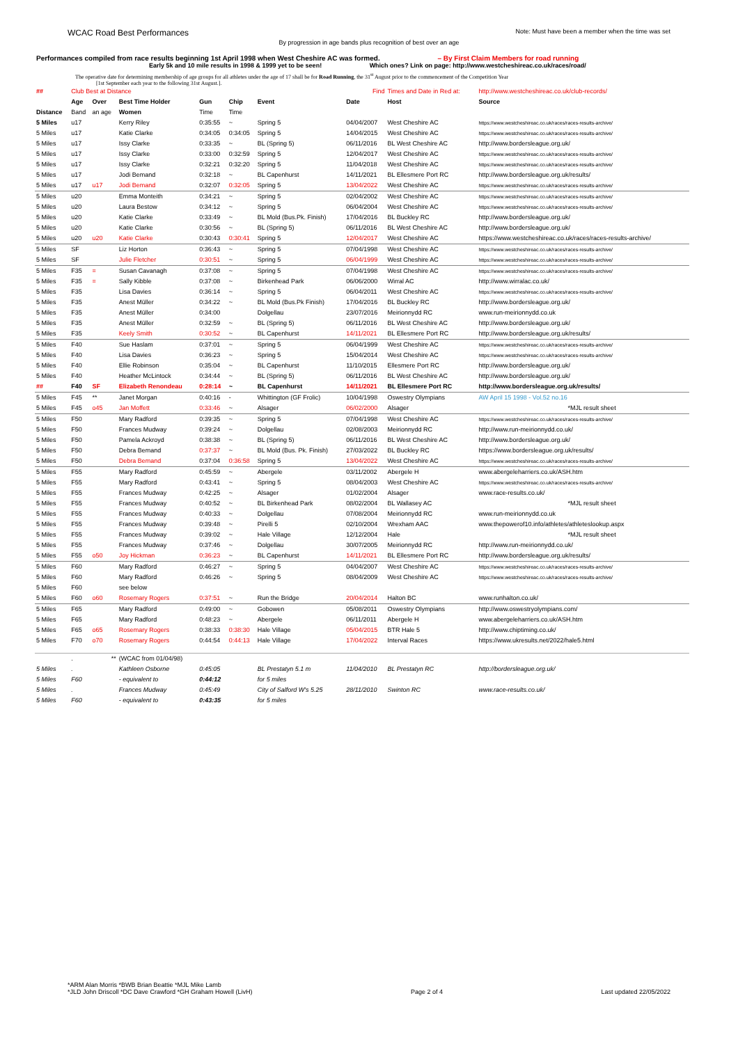WCAC Road Best Performances Note: Must have been a member when the time was set
By progression in age bands plus recognition of best over an age
Performances compiled from race results beginning 1st April 1998 when West Cheshire AC was formed. – By First Claim Members for road running
Early 5k and 10 mile results in 1998 & 1999 yet to be seen! Which ones? Link on page: http://www.westcheshireac.co.uk/races/road/
The operative date for determining membership of age groups for all athletes under the age of 17 shall be for Road Running, the 31<sup>st</sup> August prior to the commencement of the Competition Year
[1st September each year to the following 31st August.].
| ## | Club Best at Distance | | | | | Find | | Times and Date in Red at: | http://www.westcheshireac.co.uk/club-records/ |
| | Age | Over | Best Time Holder | Gun | Chip | Event | Date | Host | Source |
| Distance | Band | an age | Women | Time | Time | | | | |
| 5 Miles | u17 | | Kerry Riley | 0:35:55 | ~ | Spring 5 | 04/04/2007 | West Cheshire AC | https://www.westcheshireac.co.uk/races/races-results-archive/ |
| 5 Miles | u17 | | Katie Clarke | 0:34:05 | 0:34:05 | Spring 5 | 14/04/2015 | West Cheshire AC | https://www.westcheshireac.co.uk/races/races-results-archive/ |
| 5 Miles | u17 | | Issy Clarke | 0:33:35 | ~ | BL (Spring 5) | 06/11/2016 | BL West Cheshire AC | http://www.bordersleague.org.uk/ |
| 5 Miles | u17 | | Issy Clarke | 0:33:00 | 0:32:59 | Spring 5 | 12/04/2017 | West Cheshire AC | https://www.westcheshireac.co.uk/races/races-results-archive/ |
| 5 Miles | u17 | | Issy Clarke | 0:32:21 | 0:32:20 | Spring 5 | 11/04/2018 | West Cheshire AC | https://www.westcheshireac.co.uk/races/races-results-archive/ |
| 5 Miles | u17 | | Jodi Bemand | 0:32:18 | ~ | BL Capenhurst | 14/11/2021 | BL Ellesmere Port RC | http://www.bordersleague.org.uk/results/ |
| 5 Miles | u17 | u17 | Jodi Bemand | 0:32:07 | 0:32:05 | Spring 5 | 13/04/2022 | West Cheshire AC | https://www.westcheshireac.co.uk/races/races-results-archive/ |
| 5 Miles | u20 | | Emma Monteith | 0:34:21 | ~ | Spring 5 | 02/04/2002 | West Cheshire AC | https://www.westcheshireac.co.uk/races/races-results-archive/ |
| 5 Miles | u20 | | Laura Bestow | 0:34:12 | ~ | Spring 5 | 06/04/2004 | West Cheshire AC | https://www.westcheshireac.co.uk/races/races-results-archive/ |
| 5 Miles | u20 | | Katie Clarke | 0:33:49 | ~ | BL Mold (Bus.Pk. Finish) | 17/04/2016 | BL Buckley RC | http://www.bordersleague.org.uk/ |
| 5 Miles | u20 | | Katie Clarke | 0:30:56 | ~ | BL (Spring 5) | 06/11/2016 | BL West Cheshire AC | http://www.bordersleague.org.uk/ |
| 5 Miles | u20 | u20 | Katie Clarke | 0:30:43 | 0:30:41 | Spring 5 | 12/04/2017 | West Cheshire AC | https://www.westcheshireac.co.uk/races/races-results-archive/ |
| 5 Miles | SF | | Liz Horton | 0:36:43 | ~ | Spring 5 | 07/04/1998 | West Cheshire AC | https://www.westcheshireac.co.uk/races/races-results-archive/ |
| 5 Miles | SF | | Julie Fletcher | 0:30:51 | ~ | Spring 5 | 06/04/1999 | West Cheshire AC | https://www.westcheshireac.co.uk/races/races-results-archive/ |
| 5 Miles | F35 | = | Susan Cavanagh | 0:37:08 | ~ | Spring 5 | 07/04/1998 | West Cheshire AC | https://www.westcheshireac.co.uk/races/races-results-archive/ |
| 5 Miles | F35 | = | Sally Kibble | 0:37:08 | ~ | Birkenhead Park | 06/06/2000 | Wirral AC | http://www.wirralac.co.uk/ |
| 5 Miles | F35 | | Lisa Davies | 0:36:14 | ~ | Spring 5 | 06/04/2011 | West Cheshire AC | https://www.westcheshireac.co.uk/races/races-results-archive/ |
| 5 Miles | F35 | | Anest Müller | 0:34:22 | ~ | BL Mold (Bus.Pk Finish) | 17/04/2016 | BL Buckley RC | http://www.bordersleague.org.uk/ |
| 5 Miles | F35 | | Anest Müller | 0:34:00 | | Dolgellau | 23/07/2016 | Meirionnydd RC | www.run-meirionnydd.co.uk |
| 5 Miles | F35 | | Anest Müller | 0:32:59 | ~ | BL (Spring 5) | 06/11/2016 | BL West Cheshire AC | http://www.bordersleague.org.uk/ |
| 5 Miles | F35 | | Keely Smith | 0:30:52 | ~ | BL Capenhurst | 14/11/2021 | BL Ellesmere Port RC | http://www.bordersleague.org.uk/results/ |
| 5 Miles | F40 | | Sue Haslam | 0:37:01 | ~ | Spring 5 | 06/04/1999 | West Cheshire AC | https://www.westcheshireac.co.uk/races/races-results-archive/ |
| 5 Miles | F40 | | Lisa Davies | 0:36:23 | ~ | Spring 5 | 15/04/2014 | West Cheshire AC | https://www.westcheshireac.co.uk/races/races-results-archive/ |
| 5 Miles | F40 | | Ellie Robinson | 0:35:04 | ~ | BL Capenhurst | 11/10/2015 | Ellesmere Port RC | http://www.bordersleague.org.uk/ |
| 5 Miles | F40 | | Heather McLintock | 0:34:44 | ~ | BL (Spring 5) | 06/11/2016 | BL West Cheshire AC | http://www.bordersleague.org.uk/ |
| ## | F40 | SF | Elizabeth Renondeau | 0:28:14 | ~ | BL Capenhurst | 14/11/2021 | BL Ellesmere Port RC | http://www.bordersleague.org.uk/results/ |
| 5 Miles | F45 | ** | Janet Morgan | 0:40:16 | - | Whittington (GF Frolic) | 10/04/1998 | Oswestry Olympians | AW April 15 1998 - Vol.52 no.16 |
| 5 Miles | F45 | o45 | Jan Moffett | 0:33:46 | ~ | Alsager | 06/02/2000 | Alsager | *MJL result sheet |
| 5 Miles | F50 | | Mary Radford | 0:39:35 | ~ | Spring 5 | 07/04/1998 | West Cheshire AC | https://www.westcheshireac.co.uk/races/races-results-archive/ |
| 5 Miles | F50 | | Frances Mudway | 0:39:24 | ~ | Dolgellau | 02/08/2003 | Meirionnydd RC | http://www.run-meirionnydd.co.uk/ |
| 5 Miles | F50 | | Pamela Ackroyd | 0:38:38 | ~ | BL (Spring 5) | 06/11/2016 | BL West Cheshire AC | http://www.bordersleague.org.uk/ |
| 5 Miles | F50 | | Debra Bemand | 0:37:37 | ~ | BL Mold (Bus. Pk. Finish) | 27/03/2022 | BL Buckley RC | https://www.bordersleague.org.uk/results/ |
| 5 Miles | F50 | | Debra Bemand | 0:37:04 | 0:36:58 | Spring 5 | 13/04/2022 | West Cheshire AC | https://www.westcheshireac.co.uk/races/races-results-archive/ |
| 5 Miles | F55 | | Mary Radford | 0:45:59 | ~ | Abergele | 03/11/2002 | Abergele H | www.abergeleharriers.co.uk/ASH.htm |
| 5 Miles | F55 | | Mary Radford | 0:43:41 | ~ | Spring 5 | 08/04/2003 | West Cheshire AC | https://www.westcheshireac.co.uk/races/races-results-archive/ |
| 5 Miles | F55 | | Frances Mudway | 0:42:25 | ~ | Alsager | 01/02/2004 | Alsager | www.race-results.co.uk/ |
| 5 Miles | F55 | | Frances Mudway | 0:40:52 | ~ | BL Birkenhead Park | 08/02/2004 | BL Wallasey AC | *MJL result sheet |
| 5 Miles | F55 | | Frances Mudway | 0:40:33 | ~ | Dolgellau | 07/08/2004 | Meirionnydd RC | www.run-meirionnydd.co.uk |
| 5 Miles | F55 | | Frances Mudway | 0:39:48 | ~ | Pirelli 5 | 02/10/2004 | Wrexham AAC | www.thepowerof10.info/athletes/athleteslookup.aspx |
| 5 Miles | F55 | | Frances Mudway | 0:39:02 | ~ | Hale Village | 12/12/2004 | Hale | *MJL result sheet |
| 5 Miles | F55 | | Frances Mudway | 0:37:46 | ~ | Dolgellau | 30/07/2005 | Meirionnydd RC | http://www.run-meirionnydd.co.uk/ |
| 5 Miles | F55 | o50 | Joy Hickman | 0:36:23 | ~ | BL Capenhurst | 14/11/2021 | BL Ellesmere Port RC | http://www.bordersleague.org.uk/results/ |
| 5 Miles | F60 | | Mary Radford | 0:46:27 | ~ | Spring 5 | 04/04/2007 | West Cheshire AC | https://www.westcheshireac.co.uk/races/races-results-archive/ |
| 5 Miles | F60 | | Mary Radford | 0:46:26 | ~ | Spring 5 | 08/04/2009 | West Cheshire AC | https://www.westcheshireac.co.uk/races/races-results-archive/ |
| 5 Miles | F60 | | see below | | | | | | |
| 5 Miles | F60 | o60 | Rosemary Rogers | 0:37:51 | ~ | Run the Bridge | 20/04/2014 | Halton BC | www.runhalton.co.uk/ |
| 5 Miles | F65 | | Mary Radford | 0:49:00 | ~ | Gobowen | 05/08/2011 | Oswestry Olympians | http://www.oswestryolympians.com/ |
| 5 Miles | F65 | | Mary Radford | 0:48:23 | ~ | Abergele | 06/11/2011 | Abergele H | www.abergeleharriers.co.uk/ASH.htm |
| 5 Miles | F65 | o65 | Rosemary Rogers | 0:38:33 | 0:38:30 | Hale Village | 05/04/2015 | BTR Hale 5 | http://www.chiptiming.co.uk/ |
| 5 Miles | F70 | o70 | Rosemary Rogers | 0:44:54 | 0:44:13 | Hale Village | 17/04/2022 | Interval Races | https://www.ukresults.net/2022/hale5.html |
| | . | ** | (WCAC from 01/04/98) | | | | | | |
| 5 Miles | . | | Kathleen Osborne | 0:45:05 | | BL Prestatyn 5.1 m | 11/04/2010 | BL Prestatyn RC | http://bordersleague.org.uk/ |
| 5 Miles | F60 | | - equivalent to | 0:44:12 | | for 5 miles | | | |
| 5 Miles | . | | Frances Mudway | 0:45:49 | | City of Salford W's 5.25 | 28/11/2010 | Swinton RC | www.race-results.co.uk/ |
| 5 Miles | F60 | | - equivalent to | 0:43:35 | | for 5 miles | | | |
*ARM Alan Morris *BWB Brian Beattie *MJL Mike Lamb
*JLD John Driscoll *DC Dave Crawford *GH Graham Howell (LivH) Page 2 of 4 Last updated 22/05/2022